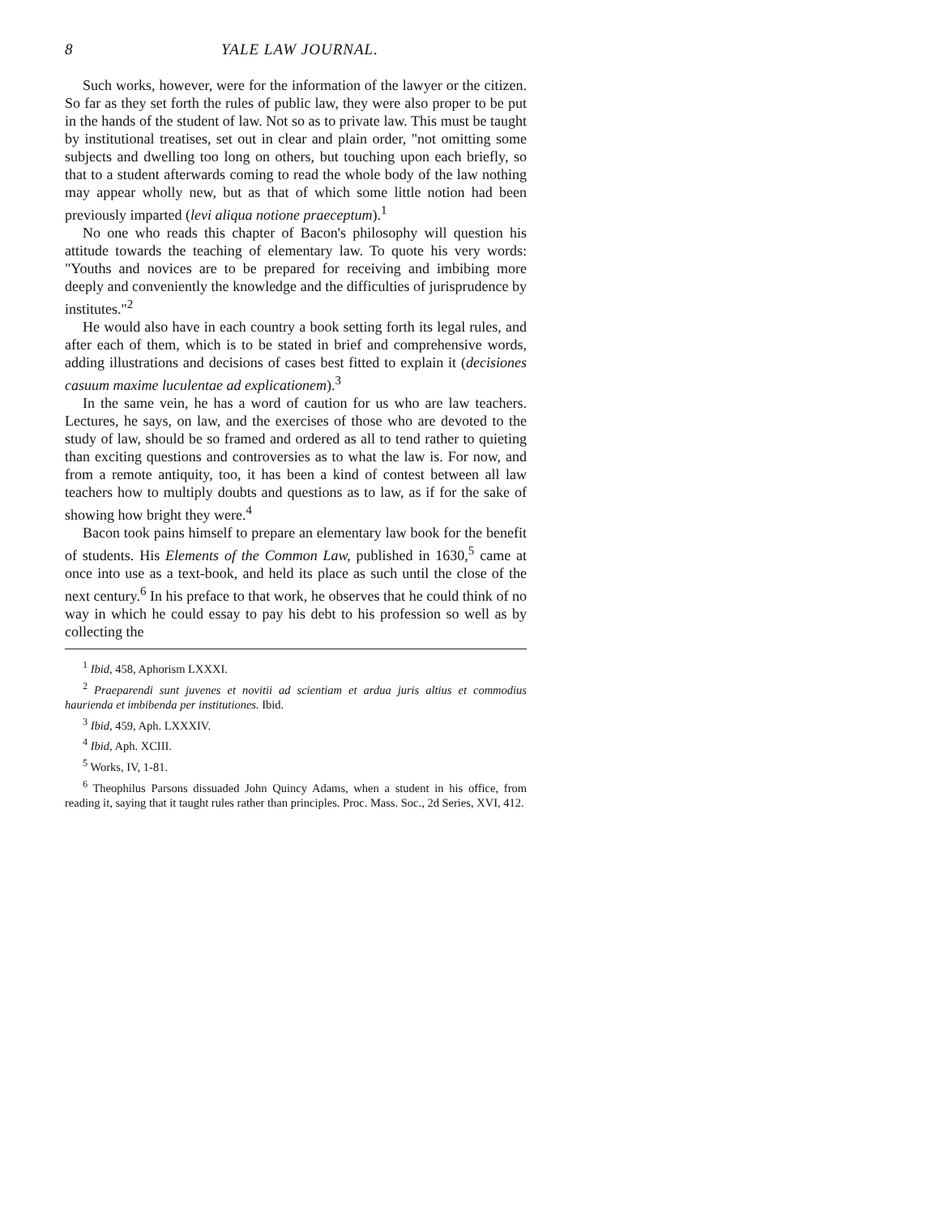8 YALE LAW JOURNAL.
Such works, however, were for the information of the lawyer or the citizen. So far as they set forth the rules of public law, they were also proper to be put in the hands of the student of law. Not so as to private law. This must be taught by institutional treatises, set out in clear and plain order, "not omitting some subjects and dwelling too long on others, but touching upon each briefly, so that to a student afterwards coming to read the whole body of the law nothing may appear wholly new, but as that of which some little notion had been previously imparted (levi aliqua notione praeceptum).<sup>1</sup>
No one who reads this chapter of Bacon's philosophy will question his attitude towards the teaching of elementary law. To quote his very words: "Youths and novices are to be prepared for receiving and imbibing more deeply and conveniently the knowledge and the difficulties of jurisprudence by institutes."<sup>2</sup>
He would also have in each country a book setting forth its legal rules, and after each of them, which is to be stated in brief and comprehensive words, adding illustrations and decisions of cases best fitted to explain it (decisiones casuum maxime luculentae ad explicationem).<sup>3</sup>
In the same vein, he has a word of caution for us who are law teachers. Lectures, he says, on law, and the exercises of those who are devoted to the study of law, should be so framed and ordered as all to tend rather to quieting than exciting questions and controversies as to what the law is. For now, and from a remote antiquity, too, it has been a kind of contest between all law teachers how to multiply doubts and questions as to law, as if for the sake of showing how bright they were.<sup>4</sup>
Bacon took pains himself to prepare an elementary law book for the benefit of students. His Elements of the Common Law, published in 1630,<sup>5</sup> came at once into use as a text-book, and held its place as such until the close of the next century.<sup>6</sup> In his preface to that work, he observes that he could think of no way in which he could essay to pay his debt to his profession so well as by collecting the
<sup>1</sup> Ibid, 458, Aphorism LXXXI.
<sup>2</sup> Praeparendi sunt juvenes et novitii ad scientiam et ardua juris altius et commodius haurienda et imbibenda per institutiones. Ibid.
<sup>3</sup> Ibid, 459, Aph. LXXXIV.
<sup>4</sup> Ibid, Aph. XCIII.
<sup>5</sup> Works, IV, 1-81.
<sup>6</sup> Theophilus Parsons dissuaded John Quincy Adams, when a student in his office, from reading it, saying that it taught rules rather than principles. Proc. Mass. Soc., 2d Series, XVI, 412.